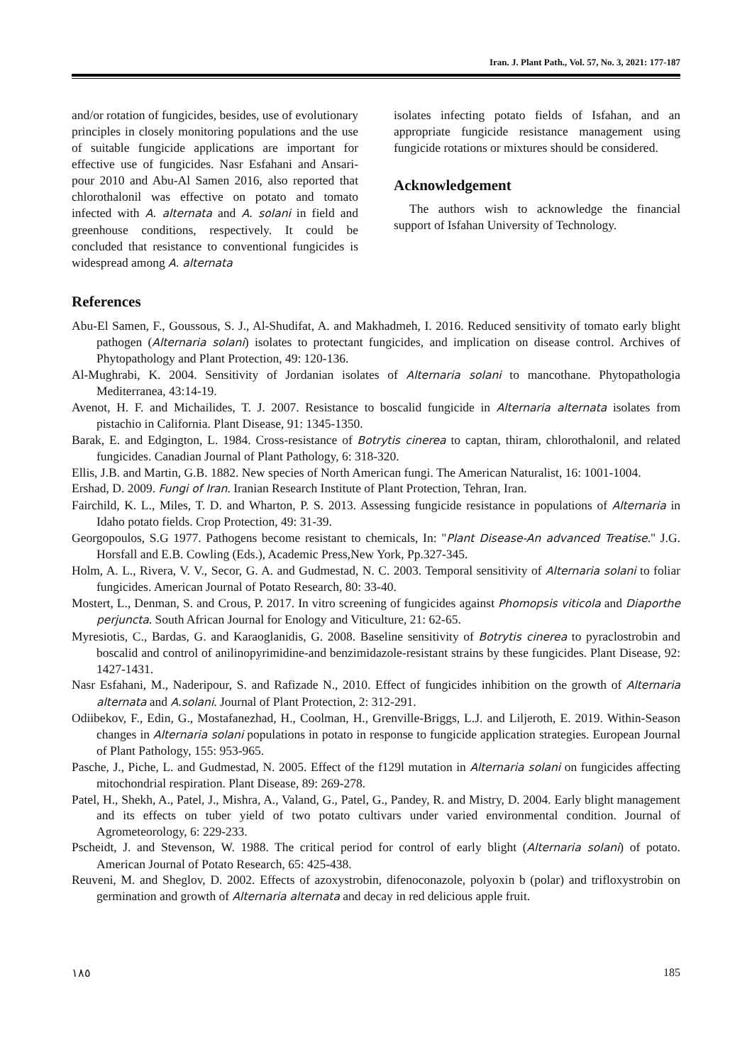Iran. J. Plant Path., Vol. 57, No. 3, 2021: 177-187
and/or rotation of fungicides, besides, use of evolutionary principles in closely monitoring populations and the use of suitable fungicide applications are important for effective use of fungicides. Nasr Esfahani and Ansari-pour 2010 and Abu-Al Samen 2016, also reported that chlorothalonil was effective on potato and tomato infected with A. alternata and A. solani in field and greenhouse conditions, respectively. It could be concluded that resistance to conventional fungicides is widespread among A. alternata
isolates infecting potato fields of Isfahan, and an appropriate fungicide resistance management using fungicide rotations or mixtures should be considered.
Acknowledgement
The authors wish to acknowledge the financial support of Isfahan University of Technology.
References
Abu-El Samen, F., Goussous, S. J., Al-Shudifat, A. and Makhadmeh, I. 2016. Reduced sensitivity of tomato early blight pathogen (Alternaria solani) isolates to protectant fungicides, and implication on disease control. Archives of Phytopathology and Plant Protection, 49: 120-136.
Al-Mughrabi, K. 2004. Sensitivity of Jordanian isolates of Alternaria solani to mancothane. Phytopathologia Mediterranea, 43:14-19.
Avenot, H. F. and Michailides, T. J. 2007. Resistance to boscalid fungicide in Alternaria alternata isolates from pistachio in California. Plant Disease, 91: 1345-1350.
Barak, E. and Edgington, L. 1984. Cross-resistance of Botrytis cinerea to captan, thiram, chlorothalonil, and related fungicides. Canadian Journal of Plant Pathology, 6: 318-320.
Ellis, J.B. and Martin, G.B. 1882. New species of North American fungi. The American Naturalist, 16: 1001-1004.
Ershad, D. 2009. Fungi of Iran. Iranian Research Institute of Plant Protection, Tehran, Iran.
Fairchild, K. L., Miles, T. D. and Wharton, P. S. 2013. Assessing fungicide resistance in populations of Alternaria in Idaho potato fields. Crop Protection, 49: 31-39.
Georgopoulos, S.G 1977. Pathogens become resistant to chemicals, In: "Plant Disease-An advanced Treatise." J.G. Horsfall and E.B. Cowling (Eds.), Academic Press,New York, Pp.327-345.
Holm, A. L., Rivera, V. V., Secor, G. A. and Gudmestad, N. C. 2003. Temporal sensitivity of Alternaria solani to foliar fungicides. American Journal of Potato Research, 80: 33-40.
Mostert, L., Denman, S. and Crous, P. 2017. In vitro screening of fungicides against Phomopsis viticola and Diaporthe perjuncta. South African Journal for Enology and Viticulture, 21: 62-65.
Myresiotis, C., Bardas, G. and Karaoglanidis, G. 2008. Baseline sensitivity of Botrytis cinerea to pyraclostrobin and boscalid and control of anilinopyrimidine-and benzimidazole-resistant strains by these fungicides. Plant Disease, 92: 1427-1431.
Nasr Esfahani, M., Naderipour, S. and Rafizade N., 2010. Effect of fungicides inhibition on the growth of Alternaria alternata and A.solani. Journal of Plant Protection, 2: 312-291.
Odiibekov, F., Edin, G., Mostafanezhad, H., Coolman, H., Grenville-Briggs, L.J. and Liljeroth, E. 2019. Within-Season changes in Alternaria solani populations in potato in response to fungicide application strategies. European Journal of Plant Pathology, 155: 953-965.
Pasche, J., Piche, L. and Gudmestad, N. 2005. Effect of the f129l mutation in Alternaria solani on fungicides affecting mitochondrial respiration. Plant Disease, 89: 269-278.
Patel, H., Shekh, A., Patel, J., Mishra, A., Valand, G., Patel, G., Pandey, R. and Mistry, D. 2004. Early blight management and its effects on tuber yield of two potato cultivars under varied environmental condition. Journal of Agrometeorology, 6: 229-233.
Pscheidt, J. and Stevenson, W. 1988. The critical period for control of early blight (Alternaria solani) of potato. American Journal of Potato Research, 65: 425-438.
Reuveni, M. and Sheglov, D. 2002. Effects of azoxystrobin, difenoconazole, polyoxin b (polar) and trifloxystrobin on germination and growth of Alternaria alternata and decay in red delicious apple fruit.
١٨٥ 185